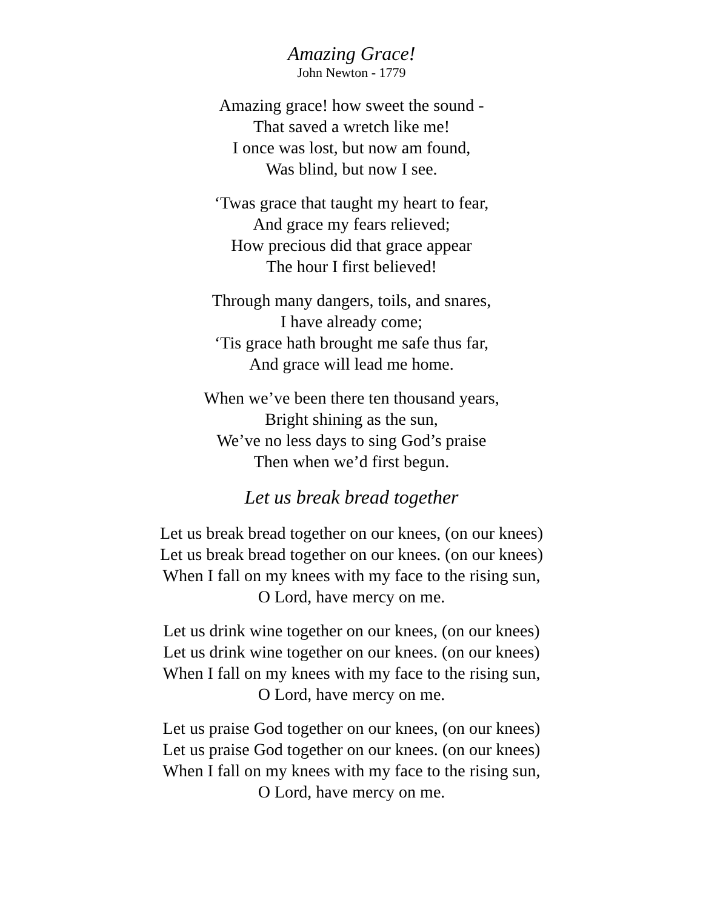Amazing Grace!
John Newton - 1779
Amazing grace! how sweet the sound -
That saved a wretch like me!
I once was lost, but now am found,
Was blind, but now I see.
‘Twas grace that taught my heart to fear,
And grace my fears relieved;
How precious did that grace appear
The hour I first believed!
Through many dangers, toils, and snares,
I have already come;
‘Tis grace hath brought me safe thus far,
And grace will lead me home.
When we’ve been there ten thousand years,
Bright shining as the sun,
We’ve no less days to sing God’s praise
Then when we’d first begun.
Let us break bread together
Let us break bread together on our knees, (on our knees)
Let us break bread together on our knees. (on our knees)
When I fall on my knees with my face to the rising sun,
O Lord, have mercy on me.
Let us drink wine together on our knees, (on our knees)
Let us drink wine together on our knees. (on our knees)
When I fall on my knees with my face to the rising sun,
O Lord, have mercy on me.
Let us praise God together on our knees, (on our knees)
Let us praise God together on our knees. (on our knees)
When I fall on my knees with my face to the rising sun,
O Lord, have mercy on me.